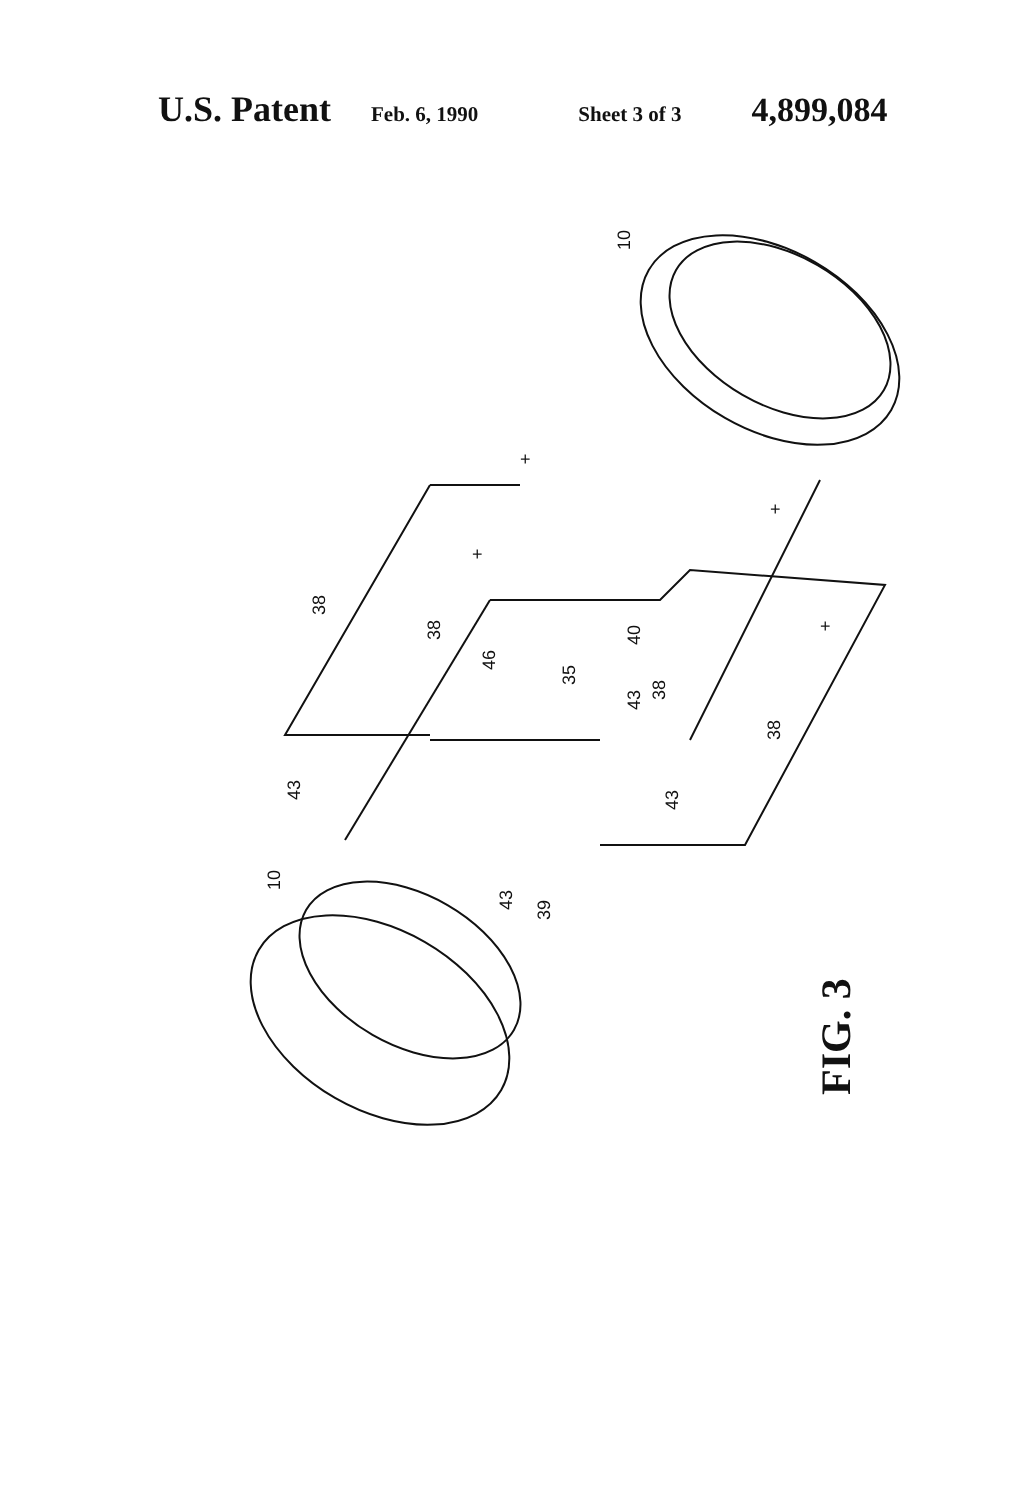U.S. Patent Feb. 6, 1990 Sheet 3 of 3 4,899,084
10
10
38
38
38
38
46
35
40
43
43
43
43
39
+
+
+
+
FIG. 3